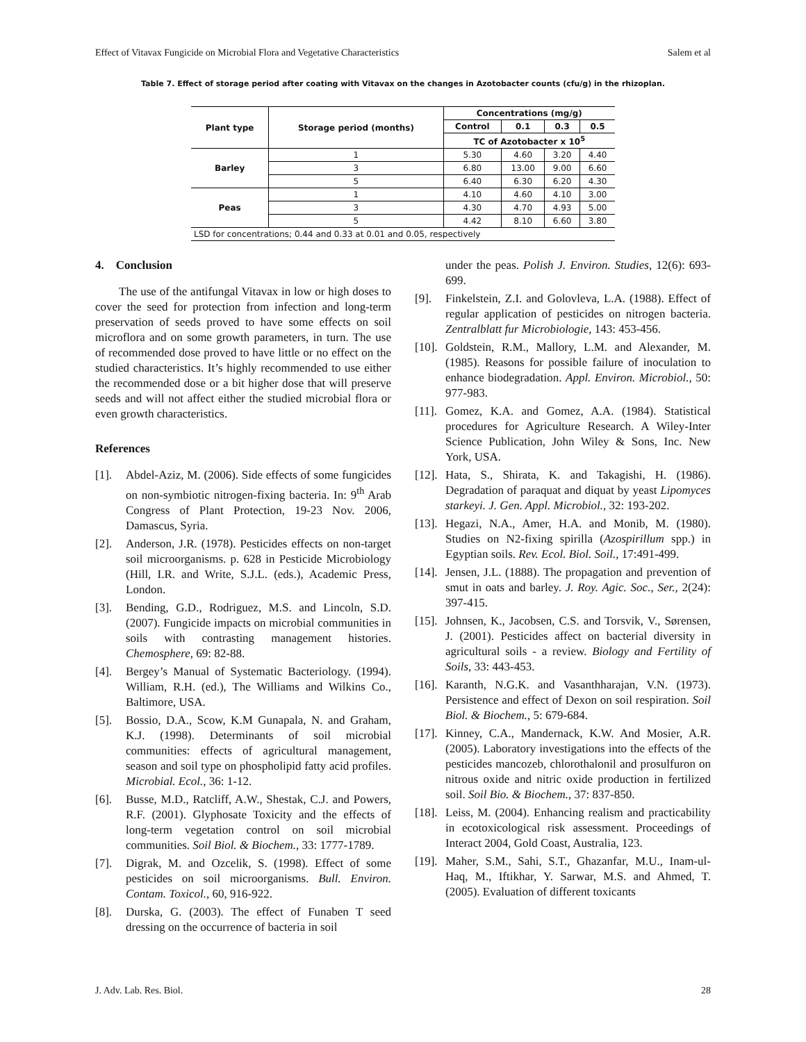Effect of Vitavax Fungicide on Microbial Flora and Vegetative Characteristics Salem et al
Table 7. Effect of storage period after coating with Vitavax on the changes in Azotobacter counts (cfu/g) in the rhizoplan.
| Plant type | Storage period (months) | Concentrations (mg/g) | | | |
| --- | --- | --- | --- | --- | --- |
| | | Control | 0.1 | 0.3 | 0.5 |
| | | TC of Azotobacter x 10<sup>5</sup> | | | |
| Barley | 1 | 5.30 | 4.60 | 3.20 | 4.40 |
| | 3 | 6.80 | 13.00 | 9.00 | 6.60 |
| | 5 | 6.40 | 6.30 | 6.20 | 4.30 |
| Peas | 1 | 4.10 | 4.60 | 4.10 | 3.00 |
| | 3 | 4.30 | 4.70 | 4.93 | 5.00 |
| | 5 | 4.42 | 8.10 | 6.60 | 3.80 |
| LSD for concentrations; 0.44 and 0.33 at 0.01 and 0.05, respectively | | | | | |
4. Conclusion
The use of the antifungal Vitavax in low or high doses to cover the seed for protection from infection and long-term preservation of seeds proved to have some effects on soil microflora and on some growth parameters, in turn. The use of recommended dose proved to have little or no effect on the studied characteristics. It’s highly recommended to use either the recommended dose or a bit higher dose that will preserve seeds and will not affect either the studied microbial flora or even growth characteristics.
References
[1]. Abdel-Aziz, M. (2006). Side effects of some fungicides on non-symbiotic nitrogen-fixing bacteria. In: 9<sup>th</sup> Arab Congress of Plant Protection, 19-23 Nov. 2006, Damascus, Syria.
[2]. Anderson, J.R. (1978). Pesticides effects on non-target soil microorganisms. p. 628 in Pesticide Microbiology (Hill, I.R. and Write, S.J.L. (eds.), Academic Press, London.
[3]. Bending, G.D., Rodriguez, M.S. and Lincoln, S.D. (2007). Fungicide impacts on microbial communities in soils with contrasting management histories. Chemosphere, 69: 82-88.
[4]. Bergey’s Manual of Systematic Bacteriology. (1994). William, R.H. (ed.), The Williams and Wilkins Co., Baltimore, USA.
[5]. Bossio, D.A., Scow, K.M Gunapala, N. and Graham, K.J. (1998). Determinants of soil microbial communities: effects of agricultural management, season and soil type on phospholipid fatty acid profiles. Microbial. Ecol., 36: 1-12.
[6]. Busse, M.D., Ratcliff, A.W., Shestak, C.J. and Powers, R.F. (2001). Glyphosate Toxicity and the effects of long-term vegetation control on soil microbial communities. Soil Biol. & Biochem., 33: 1777-1789.
[7]. Digrak, M. and Ozcelik, S. (1998). Effect of some pesticides on soil microorganisms. Bull. Environ. Contam. Toxicol., 60, 916-922.
[8]. Durska, G. (2003). The effect of Funaben T seed dressing on the occurrence of bacteria in soil
under the peas. Polish J. Environ. Studies, 12(6): 693-699.
[9]. Finkelstein, Z.I. and Golovleva, L.A. (1988). Effect of regular application of pesticides on nitrogen bacteria. Zentralblatt fur Microbiologie, 143: 453-456.
[10]. Goldstein, R.M., Mallory, L.M. and Alexander, M. (1985). Reasons for possible failure of inoculation to enhance biodegradation. Appl. Environ. Microbiol., 50: 977-983.
[11]. Gomez, K.A. and Gomez, A.A. (1984). Statistical procedures for Agriculture Research. A Wiley-Inter Science Publication, John Wiley & Sons, Inc. New York, USA.
[12]. Hata, S., Shirata, K. and Takagishi, H. (1986). Degradation of paraquat and diquat by yeast Lipomyces starkeyi. J. Gen. Appl. Microbiol., 32: 193-202.
[13]. Hegazi, N.A., Amer, H.A. and Monib, M. (1980). Studies on N2-fixing spirilla (Azospirillum spp.) in Egyptian soils. Rev. Ecol. Biol. Soil., 17:491-499.
[14]. Jensen, J.L. (1888). The propagation and prevention of smut in oats and barley. J. Roy. Agic. Soc., Ser., 2(24): 397-415.
[15]. Johnsen, K., Jacobsen, C.S. and Torsvik, V., Sørensen, J. (2001). Pesticides affect on bacterial diversity in agricultural soils - a review. Biology and Fertility of Soils, 33: 443-453.
[16]. Karanth, N.G.K. and Vasanthharajan, V.N. (1973). Persistence and effect of Dexon on soil respiration. Soil Biol. & Biochem., 5: 679-684.
[17]. Kinney, C.A., Mandernack, K.W. And Mosier, A.R. (2005). Laboratory investigations into the effects of the pesticides mancozeb, chlorothalonil and prosulfuron on nitrous oxide and nitric oxide production in fertilized soil. Soil Bio. & Biochem., 37: 837-850.
[18]. Leiss, M. (2004). Enhancing realism and practicability in ecotoxicological risk assessment. Proceedings of Interact 2004, Gold Coast, Australia, 123.
[19]. Maher, S.M., Sahi, S.T., Ghazanfar, M.U., Inam-ul-Haq, M., Iftikhar, Y. Sarwar, M.S. and Ahmed, T. (2005). Evaluation of different toxicants
J. Adv. Lab. Res. Biol. 28